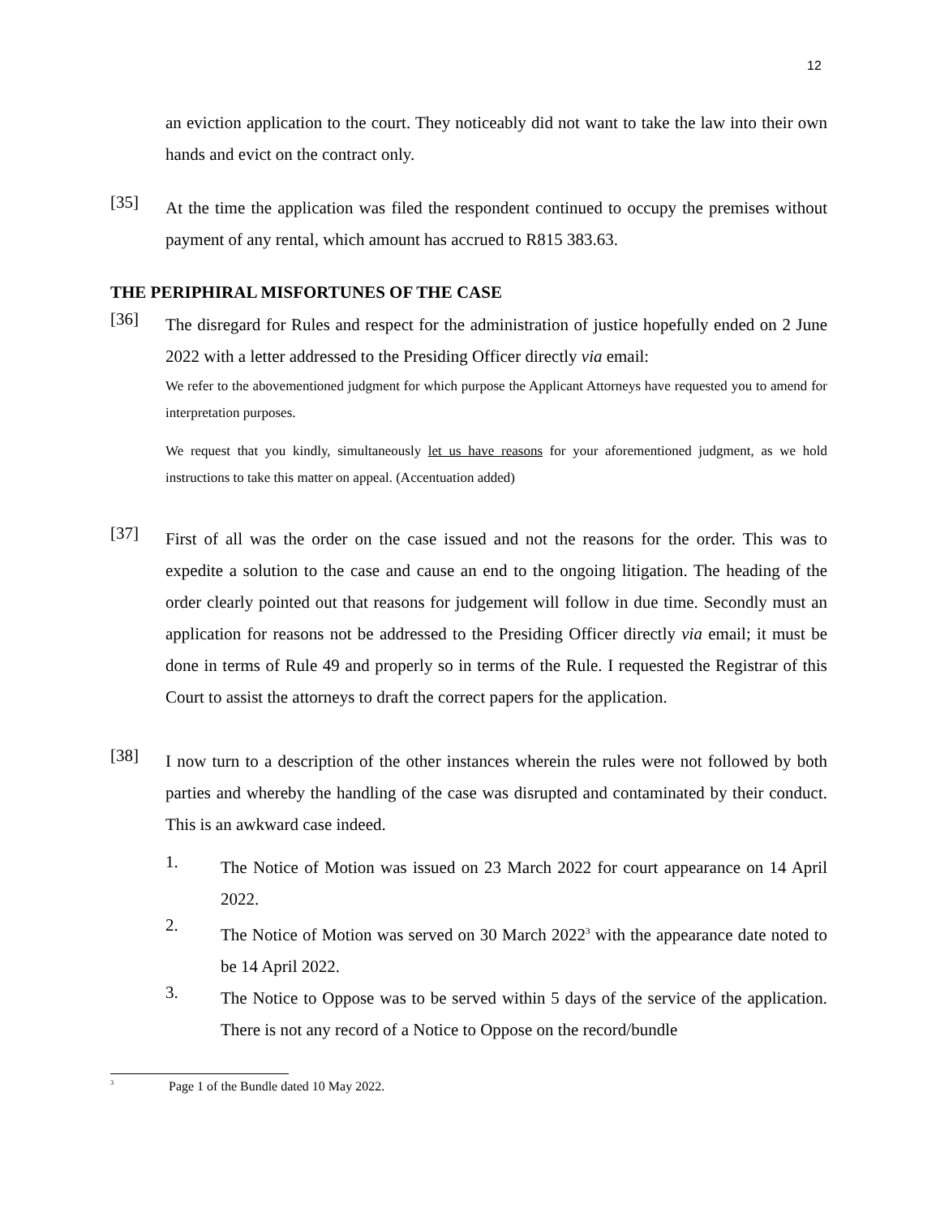12
an eviction application to the court. They noticeably did not want to take the law into their own hands and evict on the contract only.
[35]
At the time the application was filed the respondent continued to occupy the premises without payment of any rental, which amount has accrued to R815 383.63.
THE PERIPHIRAL MISFORTUNES OF THE CASE
[36]
The disregard for Rules and respect for the administration of justice hopefully ended on 2 June 2022 with a letter addressed to the Presiding Officer directly via email:
We refer to the abovementioned judgment for which purpose the Applicant Attorneys have requested you to amend for interpretation purposes.
We request that you kindly, simultaneously let us have reasons for your aforementioned judgment, as we hold instructions to take this matter on appeal. (Accentuation added)
[37]
First of all was the order on the case issued and not the reasons for the order. This was to expedite a solution to the case and cause an end to the ongoing litigation. The heading of the order clearly pointed out that reasons for judgement will follow in due time. Secondly must an application for reasons not be addressed to the Presiding Officer directly via email; it must be done in terms of Rule 49 and properly so in terms of the Rule. I requested the Registrar of this Court to assist the attorneys to draft the correct papers for the application.
[38]
I now turn to a description of the other instances wherein the rules were not followed by both parties and whereby the handling of the case was disrupted and contaminated by their conduct. This is an awkward case indeed.
1.
The Notice of Motion was issued on 23 March 2022 for court appearance on 14 April 2022.
2.
The Notice of Motion was served on 30 March 2022<sup>3</sup> with the appearance date noted to be 14 April 2022.
3.
The Notice to Oppose was to be served within 5 days of the service of the application. There is not any record of a Notice to Oppose on the record/bundle
<sup>3</sup> Page 1 of the Bundle dated 10 May 2022.